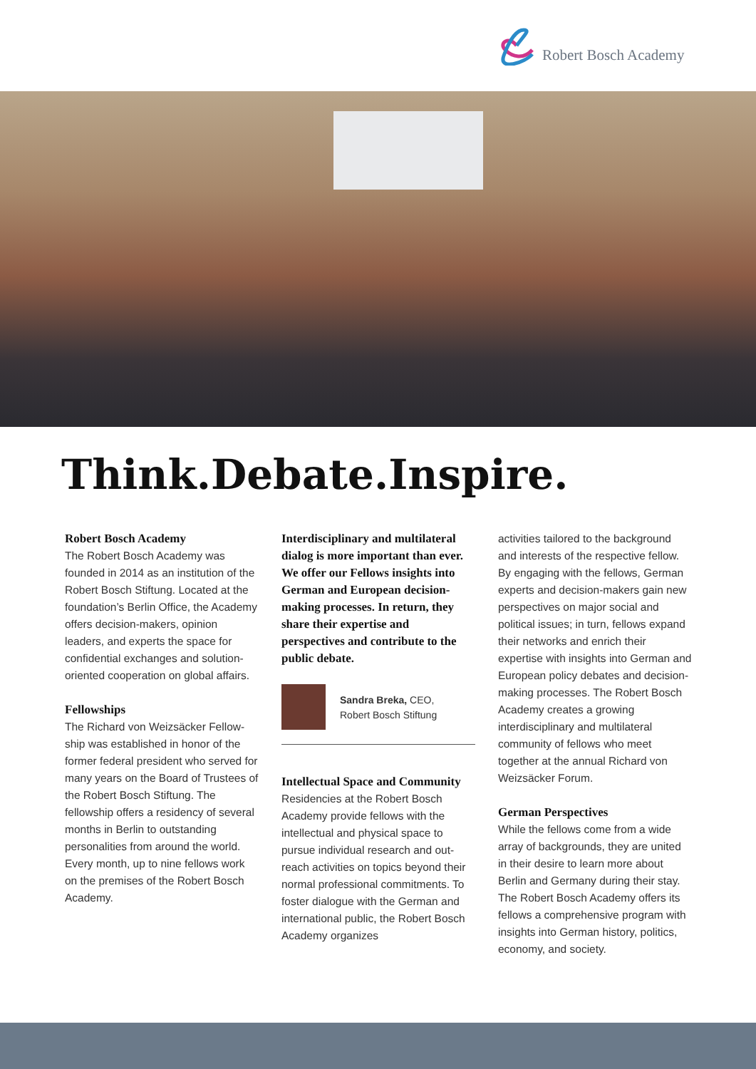Robert Bosch Academy
Think.Debate.Inspire.
Robert Bosch Academy
The Robert Bosch Academy was founded in 2014 as an institution of the Robert Bosch Stiftung. Located at the foundation’s Berlin Office, the Academy offers decision-makers, opinion leaders, and experts the space for confidential exchanges and solution-oriented cooperation on global affairs.
Fellowships
The Richard von Weizsäcker Fellow­ship was established in honor of the former federal president who served for many years on the Board of Trustees of the Robert Bosch Stiftung. The fellowship offers a resi­dency of several months in Berlin to outstanding personalities from around the world. Every month, up to nine fellows work on the premises of the Robert Bosch Academy.
Interdisciplinary and multilateral dialog is more important than ever. We offer our Fellows insights into German and European decision-making processes. In return, they share their expertise and perspectives and contribute to the public debate.
Sandra Breka, CEO,
Robert Bosch Stiftung
Intellectual Space and Community
Residencies at the Robert Bosch Academy provide fellows with the intellectual and physical space to pursue individual research and out­reach activities on topics beyond their normal professional commit­ments. To foster dialogue with the German and international public, the Robert Bosch Academy organizes
activities tailored to the background and interests of the respective fellow. By engaging with the fellows, German experts and decision-makers gain new perspectives on major social and political issues; in turn, fellows ex­pand their networks and enrich their expertise with insights into German and European policy debates and decision-making processes. The Robert Bosch Academy creates a growing interdisciplinary and multi­lateral community of fellows who meet together at the annual Richard von Weizsäcker Forum.
German Perspectives
While the fellows come from a wide array of backgrounds, they are united in their desire to learn more about Berlin and Germany during their stay. The Robert Bosch Academy offers its fellows a comprehensive program with insights into German history, politics, economy, and society.